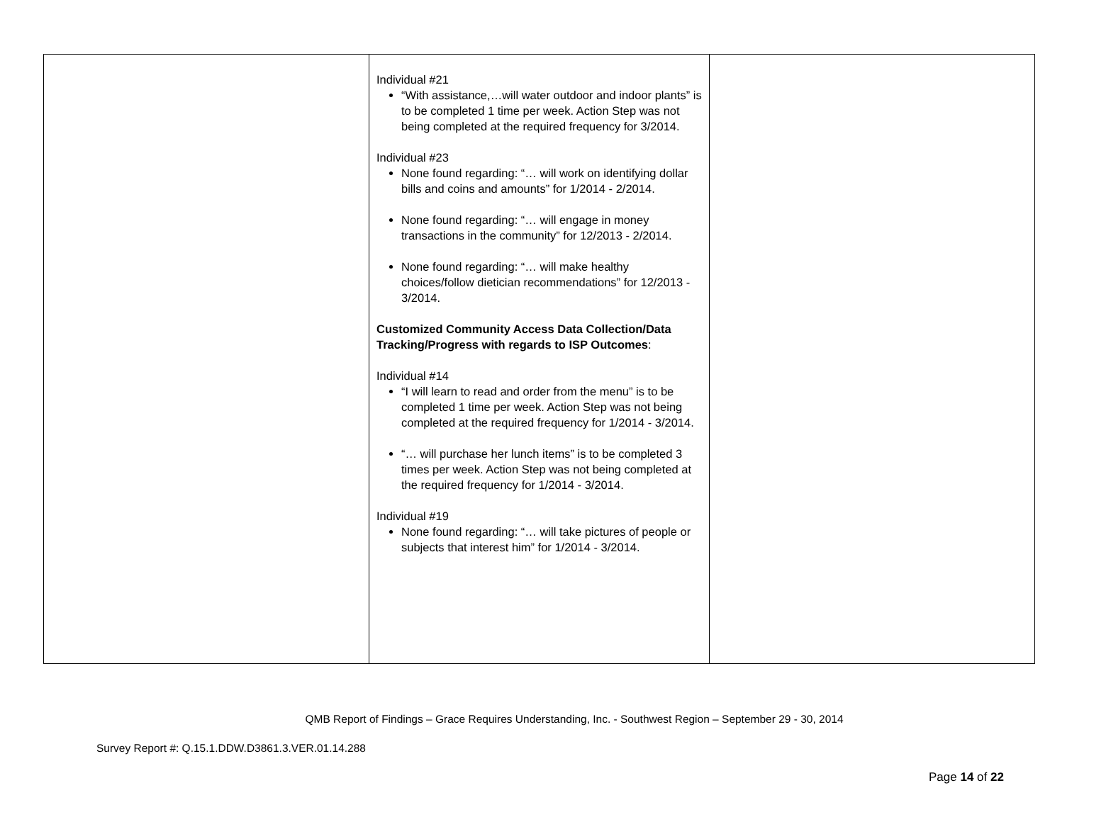| | Individual #21 “With assistance,…will water outdoor and indoor plants” is to be completed 1 time per week. Action Step was not being completed at the required frequency for 3/2014. Individual #23 None found regarding: “… will work on identifying dollar bills and coins and amounts” for 1/2014 - 2/2014. None found regarding: “… will engage in money transactions in the community” for 12/2013 - 2/2014. None found regarding: “… will make healthy choices/follow dietician recommendations” for 12/2013 - 3/2014. Customized Community Access Data Collection/Data Tracking/Progress with regards to ISP Outcomes : Individual #14 “I will learn to read and order from the menu” is to be completed 1 time per week. Action Step was not being completed at the required frequency for 1/2014 - 3/2014. “… will purchase her lunch items” is to be completed 3 times per week. Action Step was not being completed at the required frequency for 1/2014 - 3/2014. Individual #19 None found regarding: “… will take pictures of people or subjects that interest him” for 1/2014 - 3/2014. | |
QMB Report of Findings – Grace Requires Understanding, Inc. - Southwest Region – September 29 - 30, 2014
Survey Report #: Q.15.1.DDW.D3861.3.VER.01.14.288
Page 14 of 22